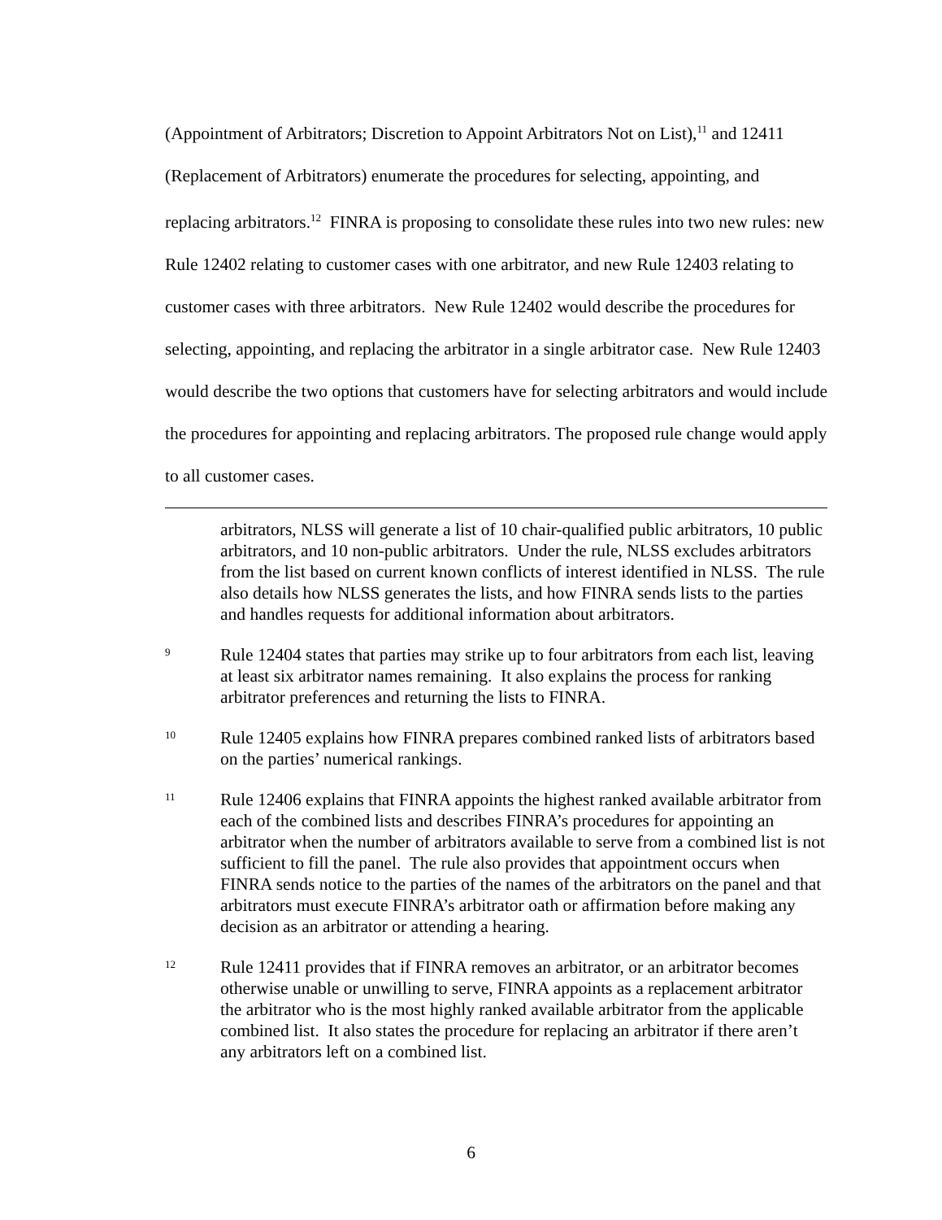(Appointment of Arbitrators; Discretion to Appoint Arbitrators Not on List),<sup>11</sup> and 12411 (Replacement of Arbitrators) enumerate the procedures for selecting, appointing, and replacing arbitrators.<sup>12</sup> FINRA is proposing to consolidate these rules into two new rules: new Rule 12402 relating to customer cases with one arbitrator, and new Rule 12403 relating to customer cases with three arbitrators. New Rule 12402 would describe the procedures for selecting, appointing, and replacing the arbitrator in a single arbitrator case. New Rule 12403 would describe the two options that customers have for selecting arbitrators and would include the procedures for appointing and replacing arbitrators. The proposed rule change would apply to all customer cases.
arbitrators, NLSS will generate a list of 10 chair-qualified public arbitrators, 10 public arbitrators, and 10 non-public arbitrators. Under the rule, NLSS excludes arbitrators from the list based on current known conflicts of interest identified in NLSS. The rule also details how NLSS generates the lists, and how FINRA sends lists to the parties and handles requests for additional information about arbitrators.
9
Rule 12404 states that parties may strike up to four arbitrators from each list, leaving at least six arbitrator names remaining. It also explains the process for ranking arbitrator preferences and returning the lists to FINRA.
10
Rule 12405 explains how FINRA prepares combined ranked lists of arbitrators based on the parties’ numerical rankings.
11
Rule 12406 explains that FINRA appoints the highest ranked available arbitrator from each of the combined lists and describes FINRA’s procedures for appointing an arbitrator when the number of arbitrators available to serve from a combined list is not sufficient to fill the panel. The rule also provides that appointment occurs when FINRA sends notice to the parties of the names of the arbitrators on the panel and that arbitrators must execute FINRA’s arbitrator oath or affirmation before making any decision as an arbitrator or attending a hearing.
12
Rule 12411 provides that if FINRA removes an arbitrator, or an arbitrator becomes otherwise unable or unwilling to serve, FINRA appoints as a replacement arbitrator the arbitrator who is the most highly ranked available arbitrator from the applicable combined list. It also states the procedure for replacing an arbitrator if there aren’t any arbitrators left on a combined list.
6